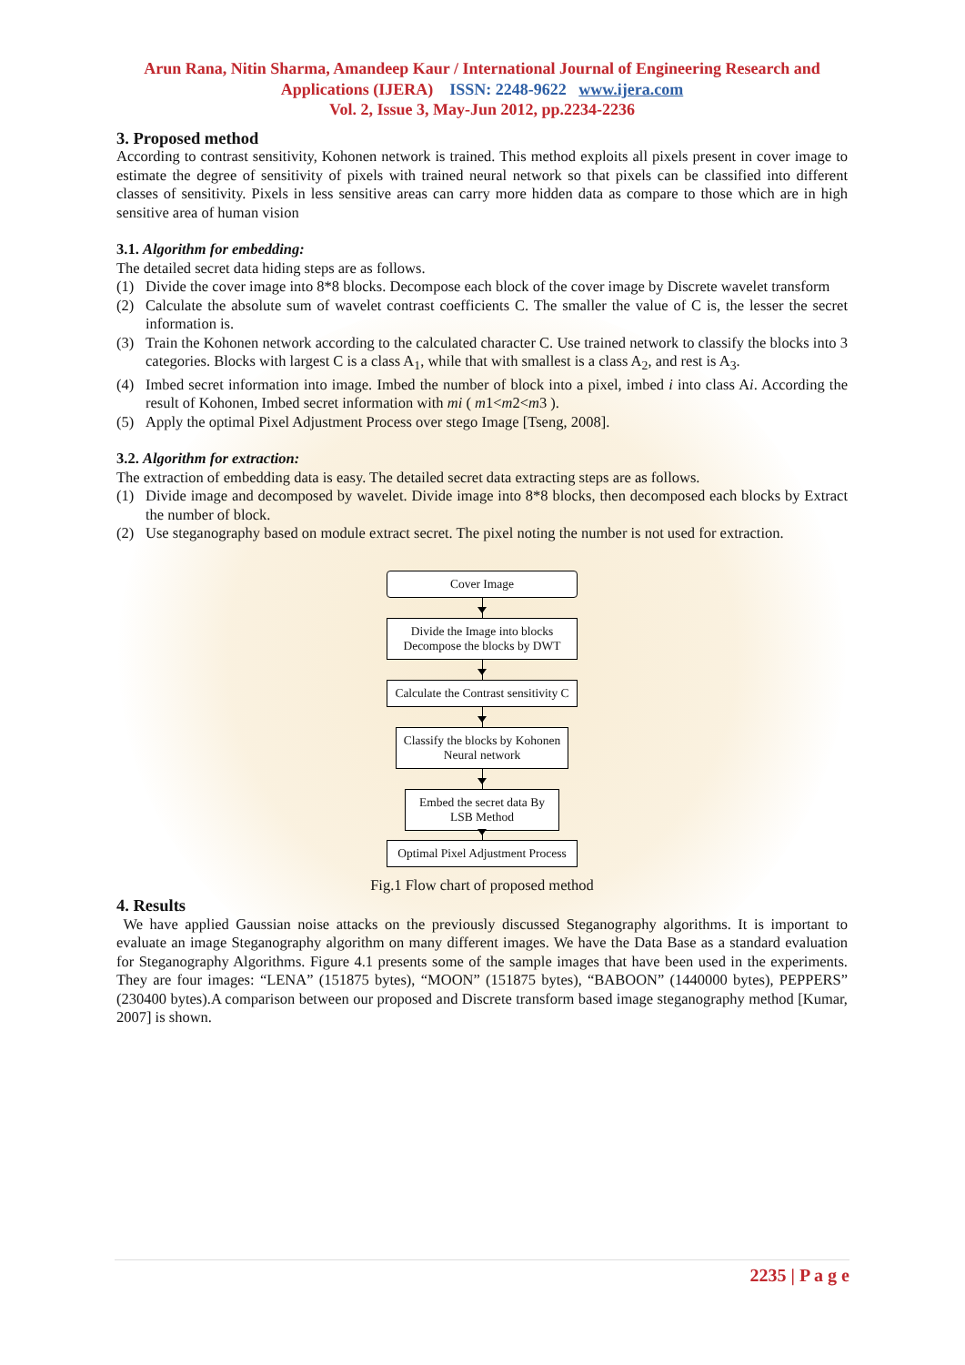Arun Rana, Nitin Sharma, Amandeep Kaur / International Journal of Engineering Research and Applications (IJERA) ISSN: 2248-9622 www.ijera.com
Vol. 2, Issue 3, May-Jun 2012, pp.2234-2236
3. Proposed method
According to contrast sensitivity, Kohonen network is trained. This method exploits all pixels present in cover image to estimate the degree of sensitivity of pixels with trained neural network so that pixels can be classified into different classes of sensitivity. Pixels in less sensitive areas can carry more hidden data as compare to those which are in high sensitive area of human vision
3.1. Algorithm for embedding:
The detailed secret data hiding steps are as follows.
(1) Divide the cover image into 8*8 blocks. Decompose each block of the cover image by Discrete wavelet transform
(2) Calculate the absolute sum of wavelet contrast coefficients C. The smaller the value of C is, the lesser the secret information is.
(3) Train the Kohonen network according to the calculated character C. Use trained network to classify the blocks into 3 categories. Blocks with largest C is a class A<sub>1</sub>, while that with smallest is a class A<sub>2</sub>, and rest is A<sub>3</sub>.
(4) Imbed secret information into image. Imbed the number of block into a pixel, imbed i into class Ai. According the result of Kohonen, Imbed secret information with mi ( m1<m2<m3 ).
(5) Apply the optimal Pixel Adjustment Process over stego Image [Tseng, 2008].
3.2. Algorithm for extraction:
The extraction of embedding data is easy. The detailed secret data extracting steps are as follows.
(1) Divide image and decomposed by wavelet. Divide image into 8*8 blocks, then decomposed each blocks by Extract the number of block.
(2) Use steganography based on module extract secret. The pixel noting the number is not used for extraction.
Cover Image
Divide the Image into blocks Decompose the blocks by DWT
Calculate the Contrast sensitivity C
Classify the blocks by Kohonen Neural network
Embed the secret data By LSB Method
Optimal Pixel Adjustment Process
Fig.1 Flow chart of proposed method
4. Results
We have applied Gaussian noise attacks on the previously discussed Steganography algorithms. It is important to evaluate an image Steganography algorithm on many different images. We have the Data Base as a standard evaluation for Steganography Algorithms. Figure 4.1 presents some of the sample images that have been used in the experiments. They are four images: “LENA” (151875 bytes), “MOON” (151875 bytes), “BABOON” (1440000 bytes), PEPPERS” (230400 bytes).A comparison between our proposed and Discrete transform based image steganography method [Kumar, 2007] is shown.
2235 | P a g e